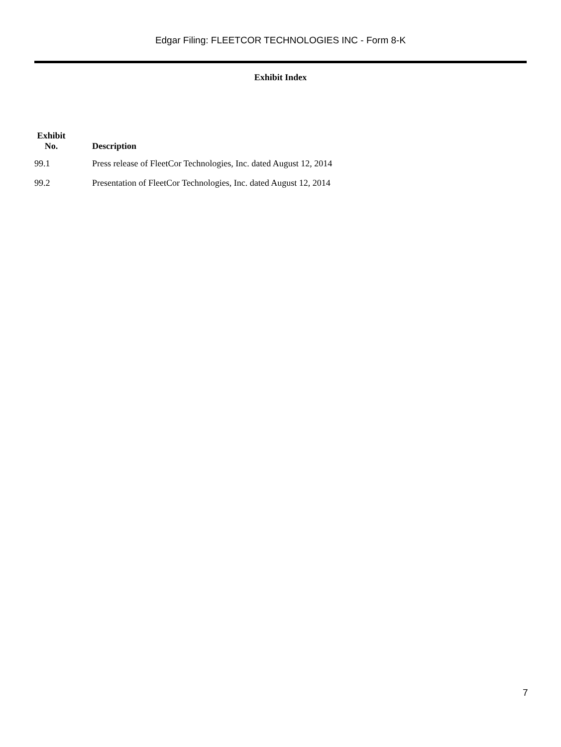Edgar Filing: FLEETCOR TECHNOLOGIES INC - Form 8-K
Exhibit Index
| Exhibit No. | Description |
| --- | --- |
| 99.1 | Press release of FleetCor Technologies, Inc. dated August 12, 2014 |
| 99.2 | Presentation of FleetCor Technologies, Inc. dated August 12, 2014 |
7